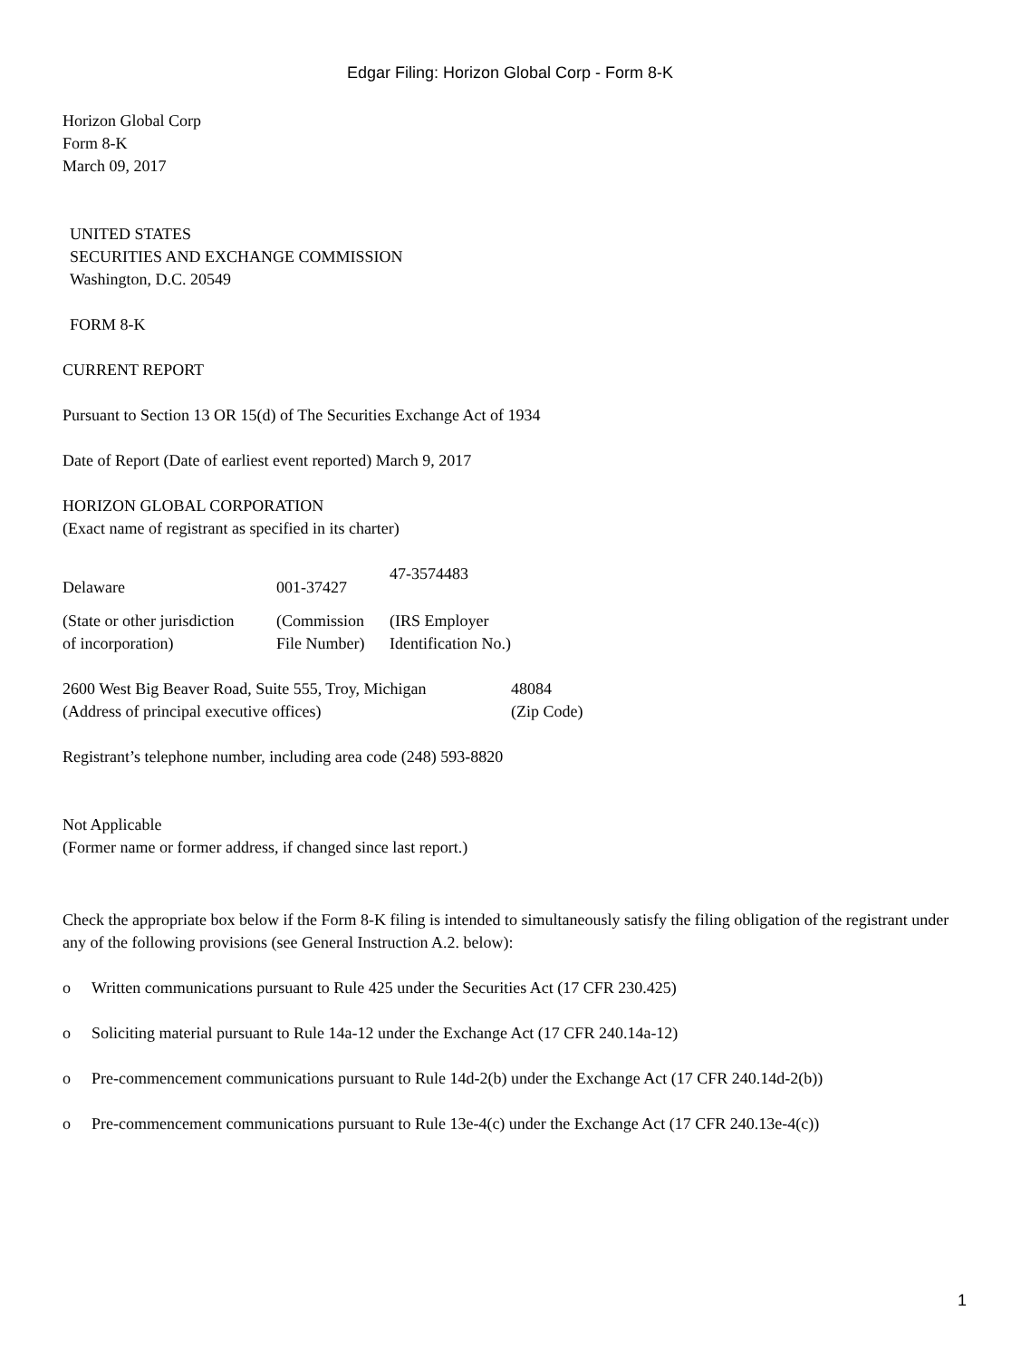Edgar Filing: Horizon Global Corp - Form 8-K
Horizon Global Corp
Form 8-K
March 09, 2017
UNITED STATES
SECURITIES AND EXCHANGE COMMISSION
Washington, D.C. 20549
FORM 8-K
CURRENT REPORT
Pursuant to Section 13 OR 15(d) of The Securities Exchange Act of 1934
Date of Report (Date of earliest event reported) March 9, 2017
HORIZON GLOBAL CORPORATION
(Exact name of registrant as specified in its charter)
| Delaware | 001-37427 | 47-3574483 |
| (State or other jurisdiction of incorporation) | (Commission File Number) | (IRS Employer Identification No.) |
| 2600 West Big Beaver Road, Suite 555, Troy, Michigan | 48084 |
| (Address of principal executive offices) | (Zip Code) |
Registrant’s telephone number, including area code (248) 593-8820
Not Applicable
(Former name or former address, if changed since last report.)
Check the appropriate box below if the Form 8-K filing is intended to simultaneously satisfy the filing obligation of the registrant under any of the following provisions (see General Instruction A.2. below):
| o | Written communications pursuant to Rule 425 under the Securities Act (17 CFR 230.425) |
| o | Soliciting material pursuant to Rule 14a-12 under the Exchange Act (17 CFR 240.14a-12) |
| o | Pre-commencement communications pursuant to Rule 14d-2(b) under the Exchange Act (17 CFR 240.14d-2(b)) |
| o | Pre-commencement communications pursuant to Rule 13e-4(c) under the Exchange Act (17 CFR 240.13e-4(c)) |
1